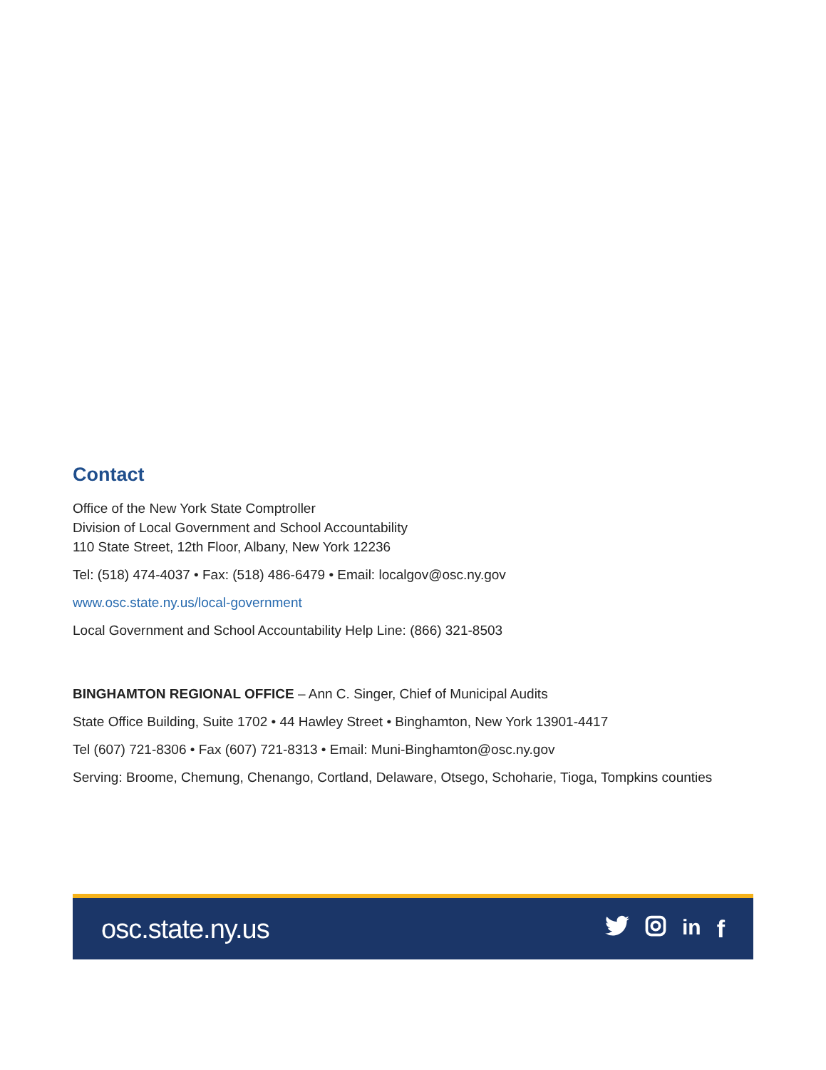Contact
Office of the New York State Comptroller
Division of Local Government and School Accountability
110 State Street, 12th Floor, Albany, New York 12236
Tel: (518) 474-4037 • Fax: (518) 486-6479 • Email: localgov@osc.ny.gov
www.osc.state.ny.us/local-government
Local Government and School Accountability Help Line: (866) 321-8503
BINGHAMTON REGIONAL OFFICE – Ann C. Singer, Chief of Municipal Audits
State Office Building, Suite 1702 • 44 Hawley Street • Binghamton, New York 13901-4417
Tel (607) 721-8306 • Fax (607) 721-8313 • Email: Muni-Binghamton@osc.ny.gov
Serving: Broome, Chemung, Chenango, Cortland, Delaware, Otsego, Schoharie, Tioga, Tompkins counties
osc.state.ny.us
in f